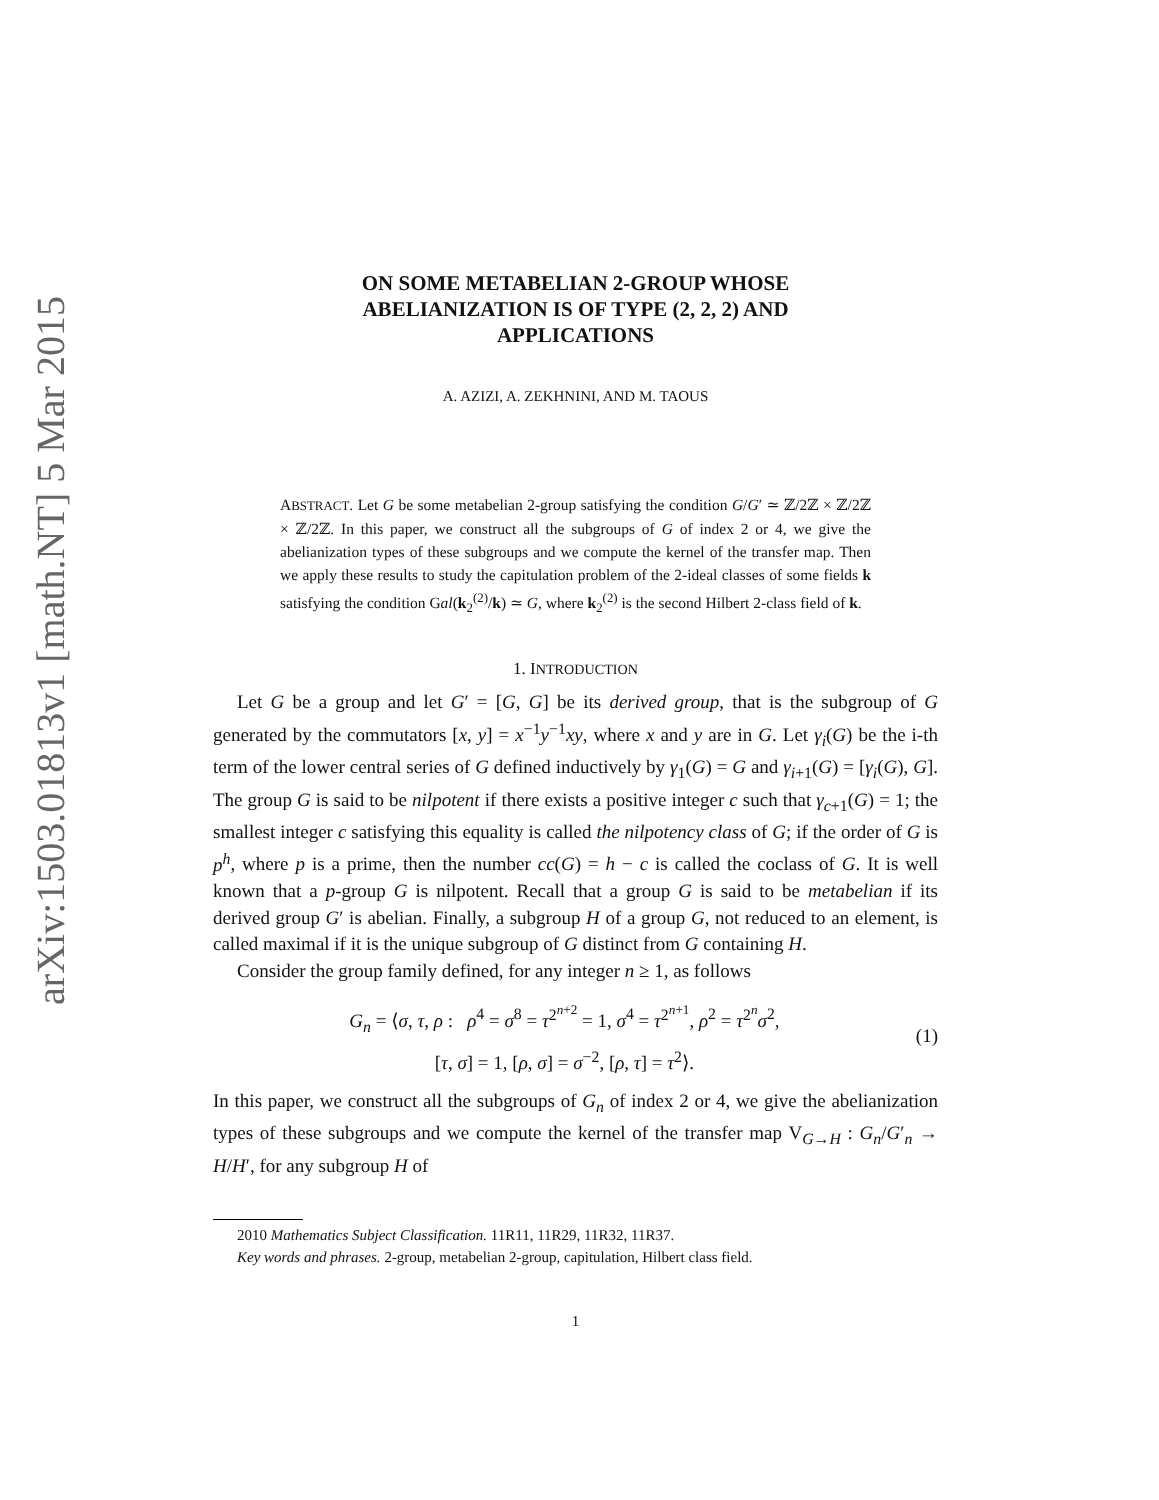arXiv:1503.01813v1 [math.NT] 5 Mar 2015
ON SOME METABELIAN 2-GROUP WHOSE
ABELIANIZATION IS OF TYPE (2, 2, 2) AND
APPLICATIONS
A. AZIZI, A. ZEKHNINI, AND M. TAOUS
ABSTRACT. Let G be some metabelian 2-group satisfying the condition G/G′ ≃ ℤ/2ℤ × ℤ/2ℤ × ℤ/2ℤ. In this paper, we construct all the subgroups of G of index 2 or 4, we give the abelianization types of these subgroups and we compute the kernel of the transfer map. Then we apply these results to study the capitulation problem of the 2-ideal classes of some fields k satisfying the condition Gal(k<sub>2</sub><sup>(2)</sup>/k) ≃ G, where k<sub>2</sub><sup>(2)</sup> is the second Hilbert 2-class field of k.
1. INTRODUCTION
Let G be a group and let G′ = [G, G] be its derived group, that is the subgroup of G generated by the commutators [x, y] = x<sup>−1</sup>y<sup>−1</sup>xy, where x and y are in G. Let γ<sub>i</sub>(G) be the i-th term of the lower central series of G defined inductively by γ<sub>1</sub>(G) = G and γ<sub>i+1</sub>(G) = [γ<sub>i</sub>(G), G]. The group G is said to be nilpotent if there exists a positive integer c such that γ<sub>c+1</sub>(G) = 1; the smallest integer c satisfying this equality is called the nilpotency class of G; if the order of G is p<sup>h</sup>, where p is a prime, then the number cc(G) = h − c is called the coclass of G. It is well known that a p-group G is nilpotent. Recall that a group G is said to be metabelian if its derived group G′ is abelian. Finally, a subgroup H of a group G, not reduced to an element, is called maximal if it is the unique subgroup of G distinct from G containing H.
Consider the group family defined, for any integer n ≥ 1, as follows
G<sub>n</sub> = ⟨σ, τ, ρ : ρ<sup>4</sup> = σ<sup>8</sup> = τ<sup>2<sup>n+2</sup></sup> = 1, σ<sup>4</sup> = τ<sup>2<sup>n+1</sup></sup>, ρ<sup>2</sup> = τ<sup>2<sup>n</sup></sup>σ<sup>2</sup>,
[τ, σ] = 1, [ρ, σ] = σ<sup>−2</sup>, [ρ, τ] = τ<sup>2</sup>⟩.
(1)
In this paper, we construct all the subgroups of G<sub>n</sub> of index 2 or 4, we give the abelianization types of these subgroups and we compute the kernel of the transfer map V<sub>G→H</sub> : G<sub>n</sub>/G′<sub>n</sub> → H/H′, for any subgroup H of
2010 Mathematics Subject Classification. 11R11, 11R29, 11R32, 11R37.
Key words and phrases. 2-group, metabelian 2-group, capitulation, Hilbert class field.
1